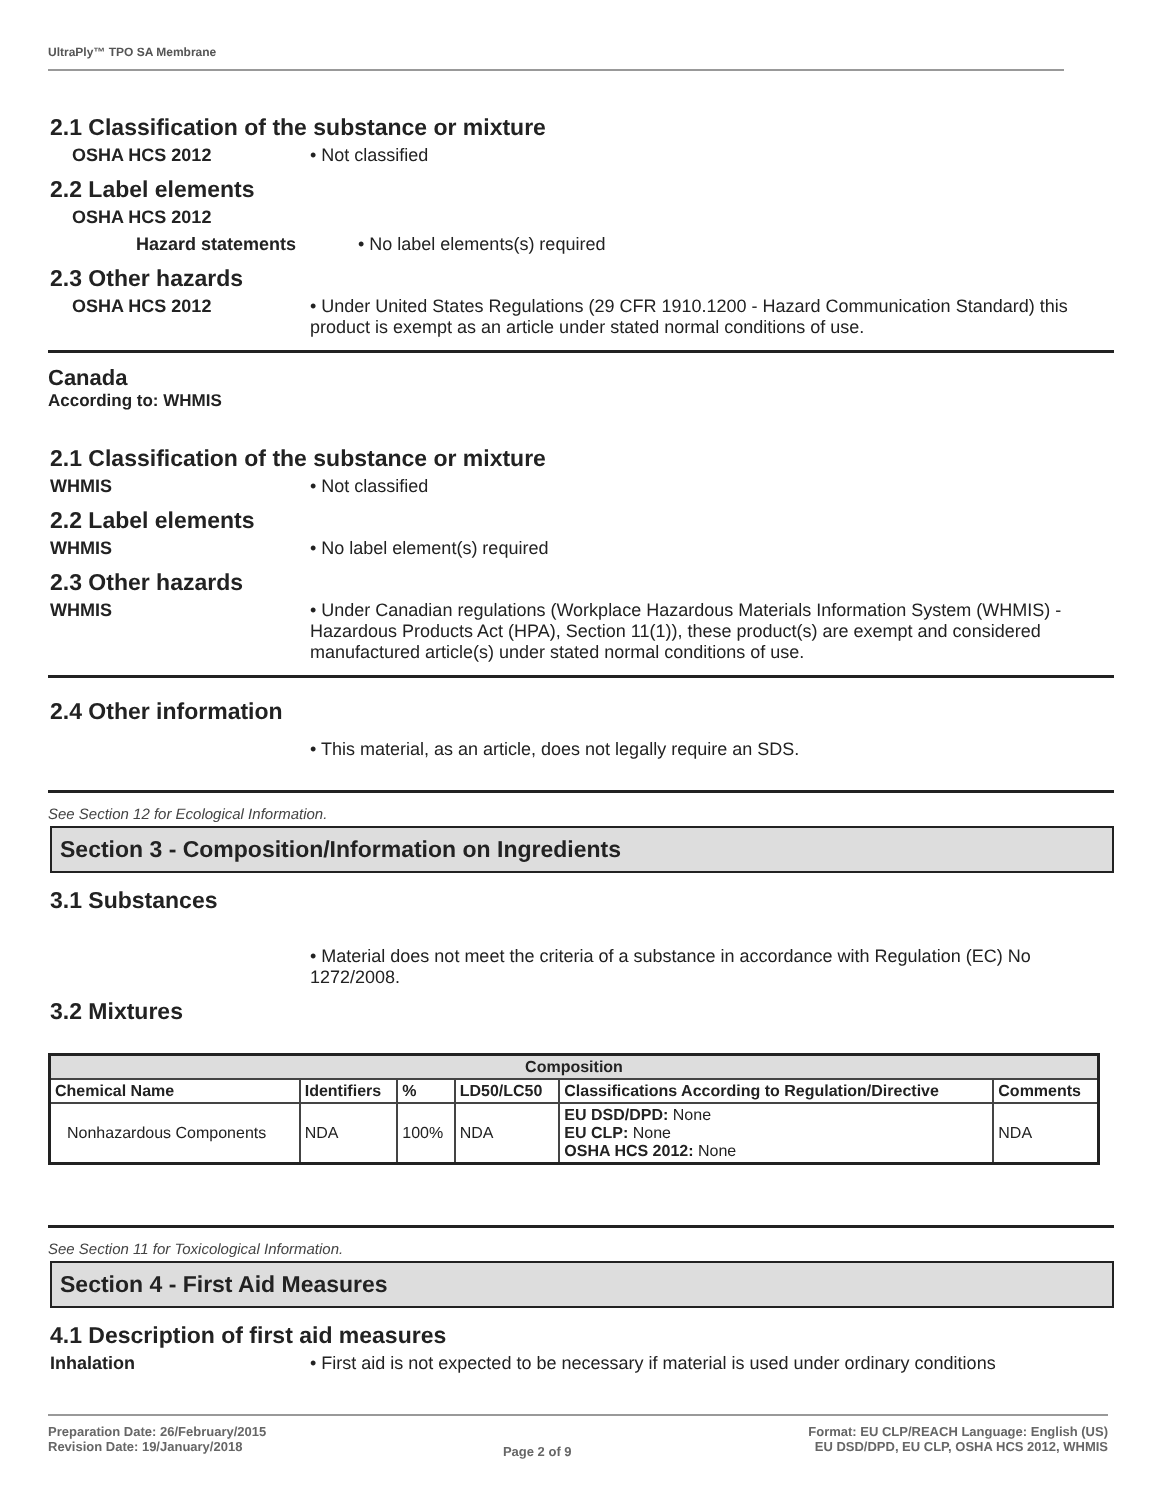UltraPly™ TPO SA Membrane
2.1 Classification of the substance or mixture
OSHA HCS 2012 • Not classified
2.2 Label elements
OSHA HCS 2012
Hazard statements • No label elements(s) required
2.3 Other hazards
OSHA HCS 2012 • Under United States Regulations (29 CFR 1910.1200 - Hazard Communication Standard) this product is exempt as an article under stated normal conditions of use.
Canada
According to: WHMIS
2.1 Classification of the substance or mixture
WHMIS • Not classified
2.2 Label elements
WHMIS • No label element(s) required
2.3 Other hazards
WHMIS • Under Canadian regulations (Workplace Hazardous Materials Information System (WHMIS) - Hazardous Products Act (HPA), Section 11(1)), these product(s) are exempt and considered manufactured article(s) under stated normal conditions of use.
2.4 Other information
• This material, as an article, does not legally require an SDS.
See Section 12 for Ecological Information.
Section 3 - Composition/Information on Ingredients
3.1 Substances
• Material does not meet the criteria of a substance in accordance with Regulation (EC) No 1272/2008.
3.2 Mixtures
| Composition | | | | | |
| --- | --- | --- | --- | --- | --- |
| Chemical Name | Identifiers | % | LD50/LC50 | Classifications According to Regulation/Directive | Comments |
| Nonhazardous Components | NDA | 100% | NDA | EU DSD/DPD: None EU CLP: None OSHA HCS 2012: None | NDA |
See Section 11 for Toxicological Information.
Section 4 - First Aid Measures
4.1 Description of first aid measures
Inhalation • First aid is not expected to be necessary if material is used under ordinary conditions
Preparation Date: 26/February/2015
Revision Date: 19/January/2018
Page 2 of 9
Format: EU CLP/REACH Language: English (US)
EU DSD/DPD, EU CLP, OSHA HCS 2012, WHMIS